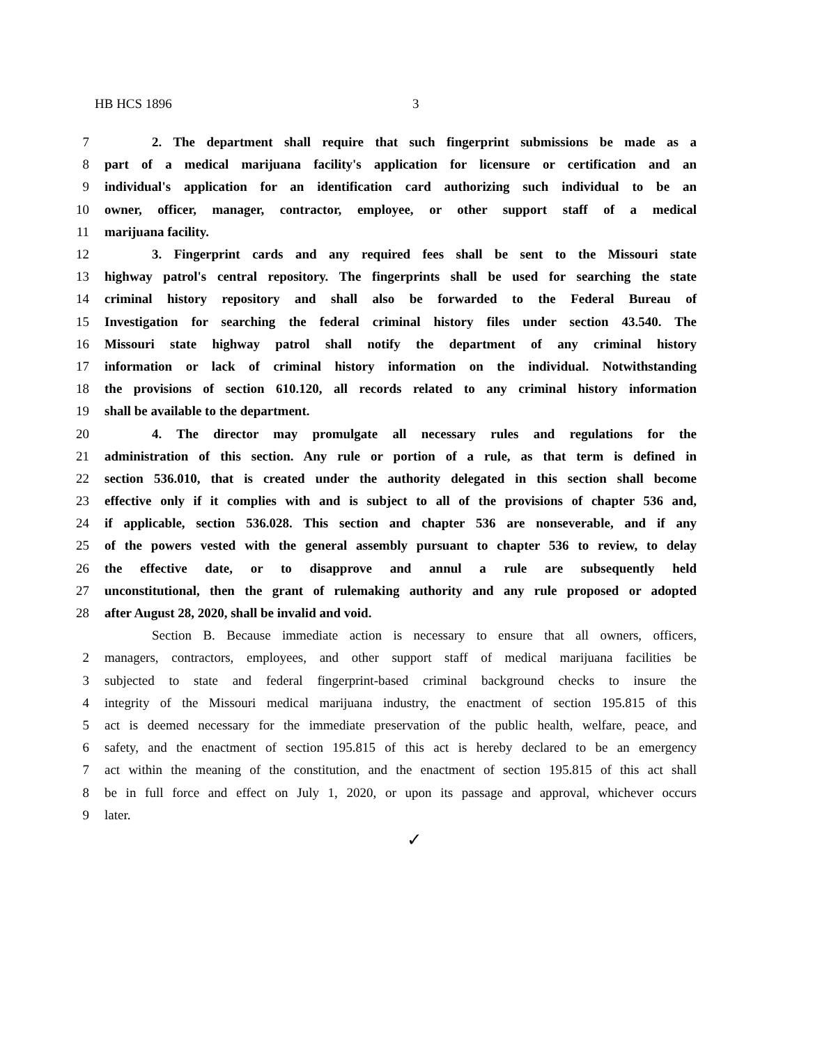HB HCS 1896 3
7 2. The department shall require that such fingerprint submissions be made as a
8 part of a medical marijuana facility's application for licensure or certification and an
9 individual's application for an identification card authorizing such individual to be an
10 owner, officer, manager, contractor, employee, or other support staff of a medical
11 marijuana facility.
12 3. Fingerprint cards and any required fees shall be sent to the Missouri state
13 highway patrol's central repository. The fingerprints shall be used for searching the state
14 criminal history repository and shall also be forwarded to the Federal Bureau of
15 Investigation for searching the federal criminal history files under section 43.540. The
16 Missouri state highway patrol shall notify the department of any criminal history
17 information or lack of criminal history information on the individual. Notwithstanding
18 the provisions of section 610.120, all records related to any criminal history information
19 shall be available to the department.
20 4. The director may promulgate all necessary rules and regulations for the
21 administration of this section. Any rule or portion of a rule, as that term is defined in
22 section 536.010, that is created under the authority delegated in this section shall become
23 effective only if it complies with and is subject to all of the provisions of chapter 536 and,
24 if applicable, section 536.028. This section and chapter 536 are nonseverable, and if any
25 of the powers vested with the general assembly pursuant to chapter 536 to review, to delay
26 the effective date, or to disapprove and annul a rule are subsequently held
27 unconstitutional, then the grant of rulemaking authority and any rule proposed or adopted
28 after August 28, 2020, shall be invalid and void.
Section B. Because immediate action is necessary to ensure that all owners, officers,
2 managers, contractors, employees, and other support staff of medical marijuana facilities be
3 subjected to state and federal fingerprint-based criminal background checks to insure the
4 integrity of the Missouri medical marijuana industry, the enactment of section 195.815 of this
5 act is deemed necessary for the immediate preservation of the public health, welfare, peace, and
6 safety, and the enactment of section 195.815 of this act is hereby declared to be an emergency
7 act within the meaning of the constitution, and the enactment of section 195.815 of this act shall
8 be in full force and effect on July 1, 2020, or upon its passage and approval, whichever occurs
9 later.
✓